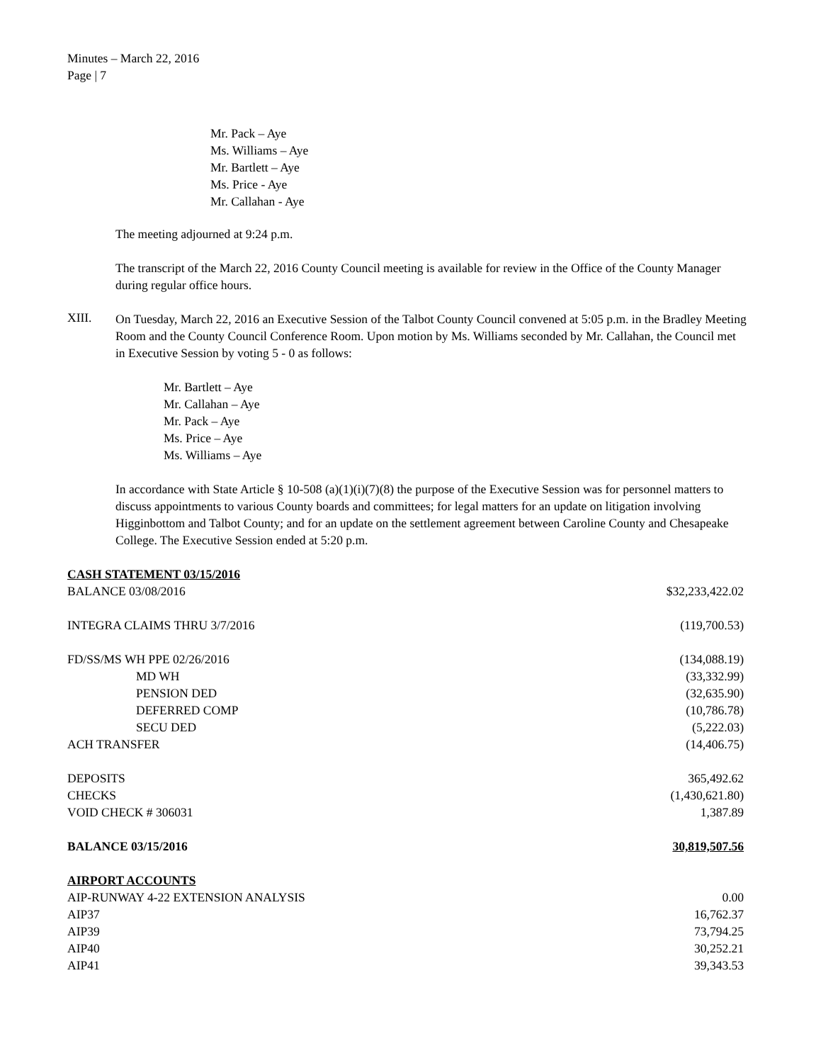Minutes – March 22, 2016
Page | 7
Mr. Pack – Aye
Ms. Williams – Aye
Mr. Bartlett – Aye
Ms. Price - Aye
Mr. Callahan - Aye
The meeting adjourned at 9:24 p.m.
The transcript of the March 22, 2016 County Council meeting is available for review in the Office of the County Manager during regular office hours.
XIII.
On Tuesday, March 22, 2016 an Executive Session of the Talbot County Council convened at 5:05 p.m. in the Bradley Meeting Room and the County Council Conference Room. Upon motion by Ms. Williams seconded by Mr. Callahan, the Council met in Executive Session by voting 5 - 0 as follows:
Mr. Bartlett – Aye
Mr. Callahan – Aye
Mr. Pack – Aye
Ms. Price – Aye
Ms. Williams – Aye
In accordance with State Article § 10-508 (a)(1)(i)(7)(8) the purpose of the Executive Session was for personnel matters to discuss appointments to various County boards and committees; for legal matters for an update on litigation involving Higginbottom and Talbot County; and for an update on the settlement agreement between Caroline County and Chesapeake College. The Executive Session ended at 5:20 p.m.
| CASH STATEMENT 03/15/2016 | |
| BALANCE 03/08/2016 | $32,233,422.02 |
| INTEGRA CLAIMS THRU 3/7/2016 | (119,700.53) |
| FD/SS/MS WH PPE 02/26/2016 | (134,088.19) |
| MD WH | (33,332.99) |
| PENSION DED | (32,635.90) |
| DEFERRED COMP | (10,786.78) |
| SECU DED | (5,222.03) |
| ACH TRANSFER | (14,406.75) |
| DEPOSITS | 365,492.62 |
| CHECKS | (1,430,621.80) |
| VOID CHECK # 306031 | 1,387.89 |
| BALANCE 03/15/2016 | 30,819,507.56 |
| AIRPORT ACCOUNTS | |
| AIP-RUNWAY 4-22 EXTENSION ANALYSIS | 0.00 |
| AIP37 | 16,762.37 |
| AIP39 | 73,794.25 |
| AIP40 | 30,252.21 |
| AIP41 | 39,343.53 |